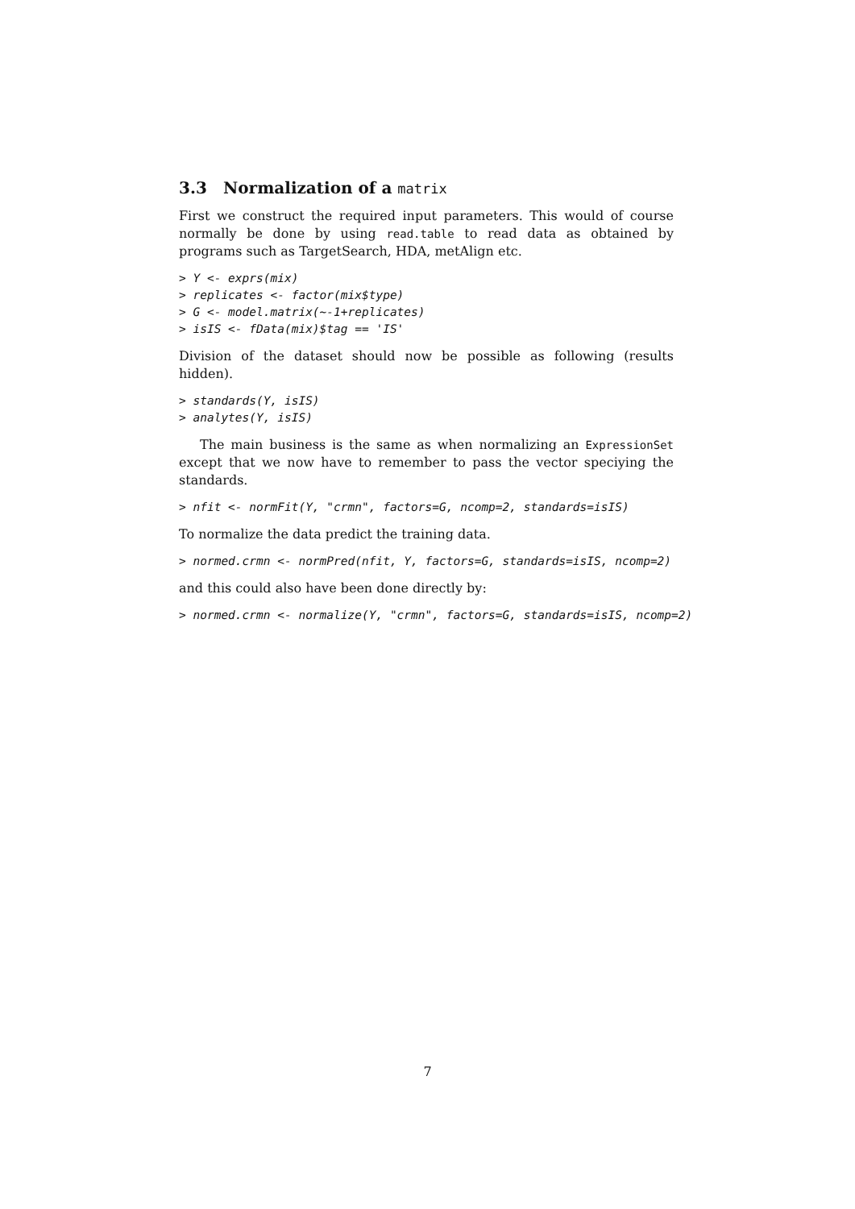3.3 Normalization of a matrix
First we construct the required input parameters. This would of course normally be done by using read.table to read data as obtained by programs such as TargetSearch, HDA, metAlign etc.
> Y <- exprs(mix)
> replicates <- factor(mix$type)
> G <- model.matrix(~-1+replicates)
> isIS <- fData(mix)$tag == 'IS'
Division of the dataset should now be possible as following (results hidden).
> standards(Y, isIS)
> analytes(Y, isIS)
The main business is the same as when normalizing an ExpressionSet except that we now have to remember to pass the vector speciying the standards.
> nfit <- normFit(Y, "crmn", factors=G, ncomp=2, standards=isIS)
To normalize the data predict the training data.
> normed.crmn <- normPred(nfit, Y, factors=G, standards=isIS, ncomp=2)
and this could also have been done directly by:
> normed.crmn <- normalize(Y, "crmn", factors=G, standards=isIS, ncomp=2)
7